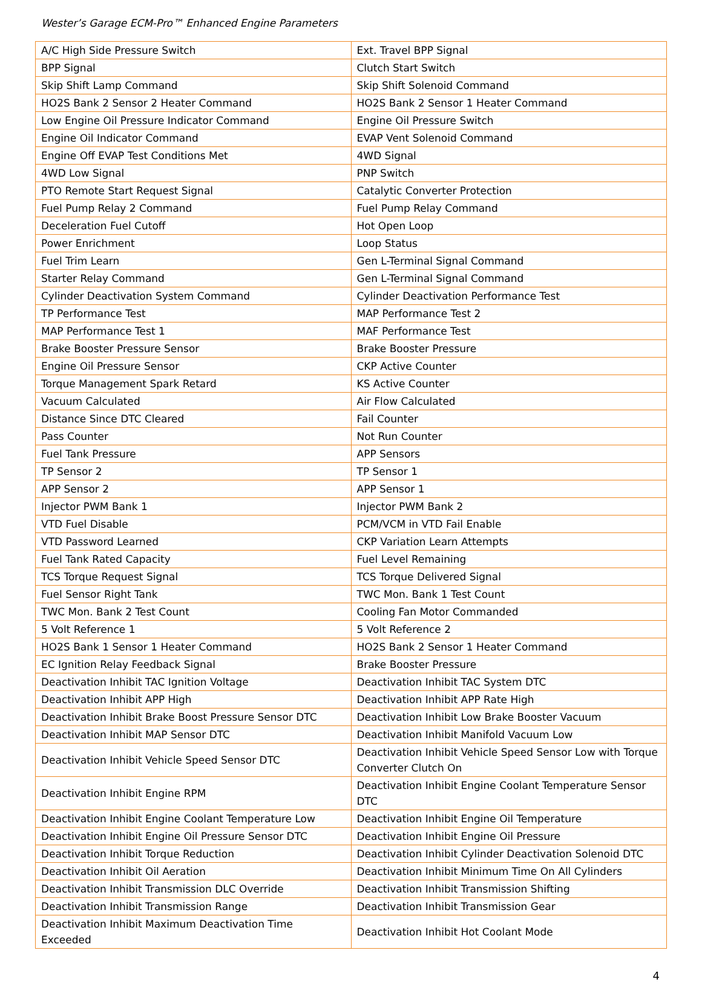Wester’s Garage ECM-Pro™ Enhanced Engine Parameters
| A/C High Side Pressure Switch | Ext. Travel BPP Signal |
| BPP Signal | Clutch Start Switch |
| Skip Shift Lamp Command | Skip Shift Solenoid Command |
| HO2S Bank 2 Sensor 2 Heater Command | HO2S Bank 2 Sensor 1 Heater Command |
| Low Engine Oil Pressure Indicator Command | Engine Oil Pressure Switch |
| Engine Oil Indicator Command | EVAP Vent Solenoid Command |
| Engine Off EVAP Test Conditions Met | 4WD Signal |
| 4WD Low Signal | PNP Switch |
| PTO Remote Start Request Signal | Catalytic Converter Protection |
| Fuel Pump Relay 2 Command | Fuel Pump Relay Command |
| Deceleration Fuel Cutoff | Hot Open Loop |
| Power Enrichment | Loop Status |
| Fuel Trim Learn | Gen L-Terminal Signal Command |
| Starter Relay Command | Gen L-Terminal Signal Command |
| Cylinder Deactivation System Command | Cylinder Deactivation Performance Test |
| TP Performance Test | MAP Performance Test 2 |
| MAP Performance Test 1 | MAF Performance Test |
| Brake Booster Pressure Sensor | Brake Booster Pressure |
| Engine Oil Pressure Sensor | CKP Active Counter |
| Torque Management Spark Retard | KS Active Counter |
| Vacuum Calculated | Air Flow Calculated |
| Distance Since DTC Cleared | Fail Counter |
| Pass Counter | Not Run Counter |
| Fuel Tank Pressure | APP Sensors |
| TP Sensor 2 | TP Sensor 1 |
| APP Sensor 2 | APP Sensor 1 |
| Injector PWM Bank 1 | Injector PWM Bank 2 |
| VTD Fuel Disable | PCM/VCM in VTD Fail Enable |
| VTD Password Learned | CKP Variation Learn Attempts |
| Fuel Tank Rated Capacity | Fuel Level Remaining |
| TCS Torque Request Signal | TCS Torque Delivered Signal |
| Fuel Sensor Right Tank | TWC Mon. Bank 1 Test Count |
| TWC Mon. Bank 2 Test Count | Cooling Fan Motor Commanded |
| 5 Volt Reference 1 | 5 Volt Reference 2 |
| HO2S Bank 1 Sensor 1 Heater Command | HO2S Bank 2 Sensor 1 Heater Command |
| EC Ignition Relay Feedback Signal | Brake Booster Pressure |
| Deactivation Inhibit TAC Ignition Voltage | Deactivation Inhibit TAC System DTC |
| Deactivation Inhibit APP High | Deactivation Inhibit APP Rate High |
| Deactivation Inhibit Brake Boost Pressure Sensor DTC | Deactivation Inhibit Low Brake Booster Vacuum |
| Deactivation Inhibit MAP Sensor DTC | Deactivation Inhibit Manifold Vacuum Low |
| Deactivation Inhibit Vehicle Speed Sensor DTC | Deactivation Inhibit Vehicle Speed Sensor Low with Torque Converter Clutch On |
| Deactivation Inhibit Engine RPM | Deactivation Inhibit Engine Coolant Temperature Sensor DTC |
| Deactivation Inhibit Engine Coolant Temperature Low | Deactivation Inhibit Engine Oil Temperature |
| Deactivation Inhibit Engine Oil Pressure Sensor DTC | Deactivation Inhibit Engine Oil Pressure |
| Deactivation Inhibit Torque Reduction | Deactivation Inhibit Cylinder Deactivation Solenoid DTC |
| Deactivation Inhibit Oil Aeration | Deactivation Inhibit Minimum Time On All Cylinders |
| Deactivation Inhibit Transmission DLC Override | Deactivation Inhibit Transmission Shifting |
| Deactivation Inhibit Transmission Range | Deactivation Inhibit Transmission Gear |
| Deactivation Inhibit Maximum Deactivation Time Exceeded | Deactivation Inhibit Hot Coolant Mode |
4